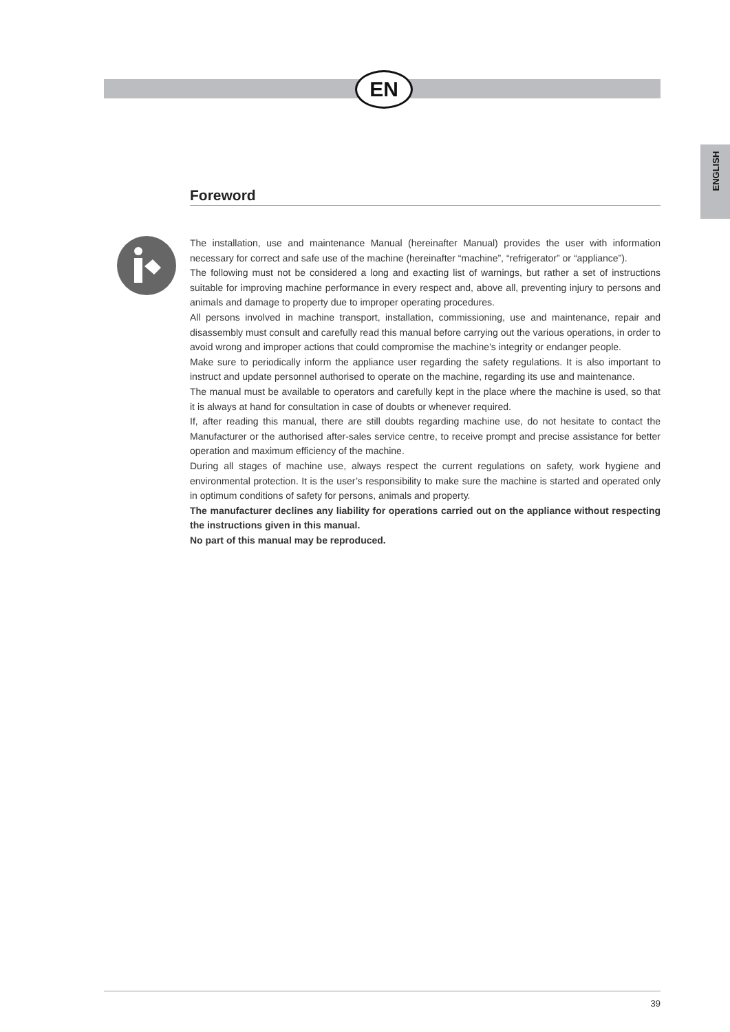EN
ENGLISH
Foreword
The installation, use and maintenance Manual (hereinafter Manual) provides the user with information necessary for correct and safe use of the machine (hereinafter “machine”, “refrigerator” or “appliance”).
The following must not be considered a long and exacting list of warnings, but rather a set of instructions suitable for improving machine performance in every respect and, above all, preventing injury to persons and animals and damage to property due to improper operating procedures.
All persons involved in machine transport, installation, commissioning, use and maintenance, repair and disassembly must consult and carefully read this manual before carrying out the various operations, in order to avoid wrong and improper actions that could compromise the machine’s integrity or endanger people.
Make sure to periodically inform the appliance user regarding the safety regulations. It is also important to instruct and update personnel authorised to operate on the machine, regarding its use and maintenance.
The manual must be available to operators and carefully kept in the place where the machine is used, so that it is always at hand for consultation in case of doubts or whenever required.
If, after reading this manual, there are still doubts regarding machine use, do not hesitate to contact the Manufacturer or the authorised after-sales service centre, to receive prompt and precise assistance for better operation and maximum efficiency of the machine.
During all stages of machine use, always respect the current regulations on safety, work hygiene and environmental protection. It is the user’s responsibility to make sure the machine is started and operated only in optimum conditions of safety for persons, animals and property.
The manufacturer declines any liability for operations carried out on the appliance without respecting the instructions given in this manual.
No part of this manual may be reproduced.
39